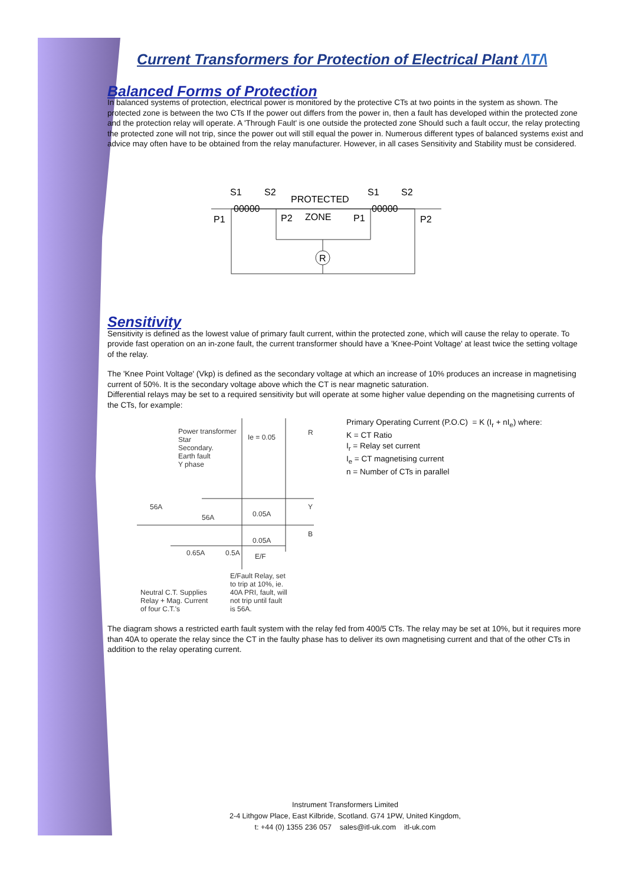Current Transformers for Protection of Electrical Plant /\T/\
Balanced Forms of Protection
In balanced systems of protection, electrical power is monitored by the protective CTs at two points in the system as shown. The protected zone is between the two CTs If the power out differs from the power in, then a fault has developed within the protected zone and the protection relay will operate. A 'Through Fault' is one outside the protected zone Should such a fault occur, the relay protecting the protected zone will not trip, since the power out will still equal the power in. Numerous different types of balanced systems exist and advice may often have to be obtained from the relay manufacturer. However, in all cases Sensitivity and Stability must be considered.
R
S1
S2
PROTECTED
S1
S2
P1
P2
ZONE
P1
P2
00000
00000
Sensitivity
Sensitivity is defined as the lowest value of primary fault current, within the protected zone, which will cause the relay to operate. To provide fast operation on an in-zone fault, the current transformer should have a 'Knee-Point Voltage' at least twice the setting voltage of the relay.
The 'Knee Point Voltage' (Vkp) is defined as the secondary voltage at which an increase of 10% produces an increase in magnetising current of 50%. It is the secondary voltage above which the CT is near magnetic saturation.
Differential relays may be set to a required sensitivity but will operate at some higher value depending on the magnetising currents of the CTs, for example:
Power transformer
Star
Secondary.
Earth fault
Y phase
Ie = 0.05
R
56A
56A
0.05A
Y
0.05A
B
0.65A
0.5A
E/F
E/Fault Relay, set
to trip at 10%, ie.
40A PRI, fault, will
not trip until fault
is 56A.
Neutral C.T. Supplies
Relay + Mag. Current
of four C.T.'s
Primary Operating Current (P.O.C) = K (I<sub>r</sub> + nI<sub>e</sub>) where:
K = CT Ratio
I<sub>r</sub> = Relay set current
I<sub>e</sub> = CT magnetising current
n = Number of CTs in parallel
The diagram shows a restricted earth fault system with the relay fed from 400/5 CTs. The relay may be set at 10%, but it requires more than 40A to operate the relay since the CT in the faulty phase has to deliver its own magnetising current and that of the other CTs in addition to the relay operating current.
Instrument Transformers Limited
2-4 Lithgow Place, East Kilbride, Scotland. G74 1PW, United Kingdom,
t: +44 (0) 1355 236 057 sales@itl-uk.com itl-uk.com